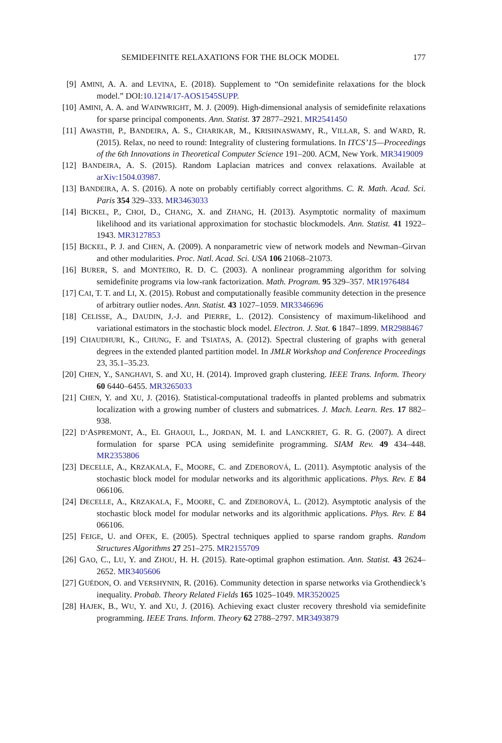SEMIDEFINITE RELAXATIONS FOR THE BLOCK MODEL 177
[9] AMINI, A. A. and LEVINA, E. (2018). Supplement to “On semidefinite relaxations for the block model.” DOI:10.1214/17-AOS1545SUPP.
[10] AMINI, A. A. and WAINWRIGHT, M. J. (2009). High-dimensional analysis of semidefinite relaxations for sparse principal components. Ann. Statist. 37 2877–2921. MR2541450
[11] AWASTHI, P., BANDEIRA, A. S., CHARIKAR, M., KRISHNASWAMY, R., VILLAR, S. and WARD, R. (2015). Relax, no need to round: Integrality of clustering formulations. In ITCS’15—Proceedings of the 6th Innovations in Theoretical Computer Science 191–200. ACM, New York. MR3419009
[12] BANDEIRA, A. S. (2015). Random Laplacian matrices and convex relaxations. Available at arXiv:1504.03987.
[13] BANDEIRA, A. S. (2016). A note on probably certifiably correct algorithms. C. R. Math. Acad. Sci. Paris 354 329–333. MR3463033
[14] BICKEL, P., CHOI, D., CHANG, X. and ZHANG, H. (2013). Asymptotic normality of maximum likelihood and its variational approximation for stochastic blockmodels. Ann. Statist. 41 1922–1943. MR3127853
[15] BICKEL, P. J. and CHEN, A. (2009). A nonparametric view of network models and Newman–Girvan and other modularities. Proc. Natl. Acad. Sci. USA 106 21068–21073.
[16] BURER, S. and MONTEIRO, R. D. C. (2003). A nonlinear programming algorithm for solving semidefinite programs via low-rank factorization. Math. Program. 95 329–357. MR1976484
[17] CAI, T. T. and LI, X. (2015). Robust and computationally feasible community detection in the presence of arbitrary outlier nodes. Ann. Statist. 43 1027–1059. MR3346696
[18] CELISSE, A., DAUDIN, J.-J. and PIERRE, L. (2012). Consistency of maximum-likelihood and variational estimators in the stochastic block model. Electron. J. Stat. 6 1847–1899. MR2988467
[19] CHAUDHURI, K., CHUNG, F. and TSIATAS, A. (2012). Spectral clustering of graphs with general degrees in the extended planted partition model. In JMLR Workshop and Conference Proceedings 23, 35.1–35.23.
[20] CHEN, Y., SANGHAVI, S. and XU, H. (2014). Improved graph clustering. IEEE Trans. Inform. Theory 60 6440–6455. MR3265033
[21] CHEN, Y. and XU, J. (2016). Statistical-computational tradeoffs in planted problems and submatrix localization with a growing number of clusters and submatrices. J. Mach. Learn. Res. 17 882–938.
[22] D’ASPREMONT, A., EL GHAOUI, L., JORDAN, M. I. and LANCKRIET, G. R. G. (2007). A direct formulation for sparse PCA using semidefinite programming. SIAM Rev. 49 434–448. MR2353806
[23] DECELLE, A., KRZAKALA, F., MOORE, C. and ZDEBOROVÁ, L. (2011). Asymptotic analysis of the stochastic block model for modular networks and its algorithmic applications. Phys. Rev. E 84 066106.
[24] DECELLE, A., KRZAKALA, F., MOORE, C. and ZDEBOROVÁ, L. (2012). Asymptotic analysis of the stochastic block model for modular networks and its algorithmic applications. Phys. Rev. E 84 066106.
[25] FEIGE, U. and OFEK, E. (2005). Spectral techniques applied to sparse random graphs. Random Structures Algorithms 27 251–275. MR2155709
[26] GAO, C., LU, Y. and ZHOU, H. H. (2015). Rate-optimal graphon estimation. Ann. Statist. 43 2624–2652. MR3405606
[27] GUÉDON, O. and VERSHYNIN, R. (2016). Community detection in sparse networks via Grothendieck’s inequality. Probab. Theory Related Fields 165 1025–1049. MR3520025
[28] HAJEK, B., WU, Y. and XU, J. (2016). Achieving exact cluster recovery threshold via semidefinite programming. IEEE Trans. Inform. Theory 62 2788–2797. MR3493879